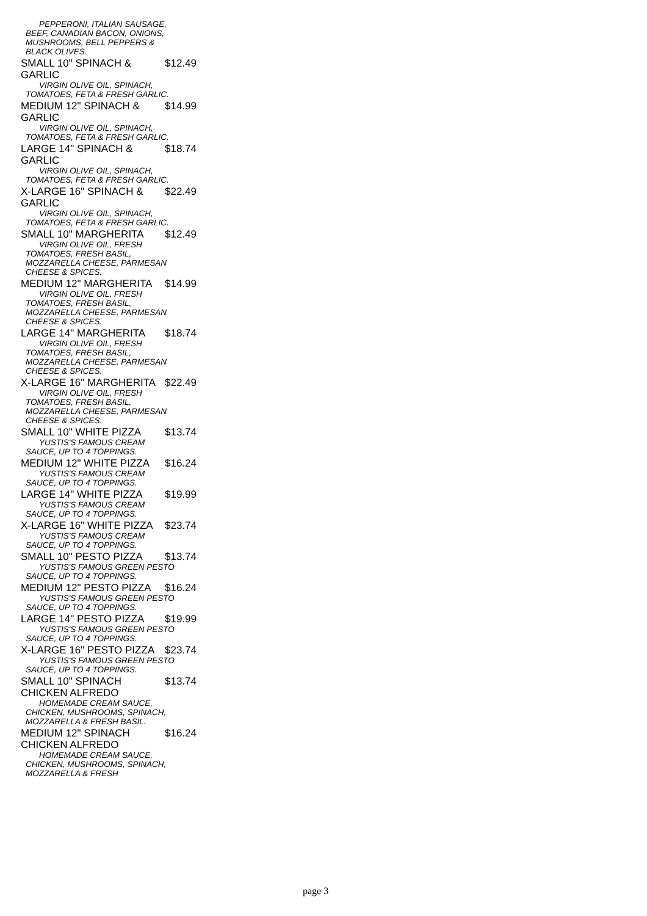| PEPPERONI, ITALIAN SAUSAGE, BEEF, CANADIAN BACON, ONIONS, MUSHROOMS, BELL PEPPERS & BLACK OLIVES. | |
| SMALL 10" SPINACH & GARLIC | $12.49 |
| VIRGIN OLIVE OIL, SPINACH, TOMATOES, FETA & FRESH GARLIC. | |
| MEDIUM 12" SPINACH & GARLIC | $14.99 |
| VIRGIN OLIVE OIL, SPINACH, TOMATOES, FETA & FRESH GARLIC. | |
| LARGE 14" SPINACH & GARLIC | $18.74 |
| VIRGIN OLIVE OIL, SPINACH, TOMATOES, FETA & FRESH GARLIC. | |
| X-LARGE 16" SPINACH & GARLIC | $22.49 |
| VIRGIN OLIVE OIL, SPINACH, TOMATOES, FETA & FRESH GARLIC. | |
| SMALL 10" MARGHERITA | $12.49 |
| VIRGIN OLIVE OIL, FRESH TOMATOES, FRESH BASIL, MOZZARELLA CHEESE, PARMESAN CHEESE & SPICES. | |
| MEDIUM 12" MARGHERITA | $14.99 |
| VIRGIN OLIVE OIL, FRESH TOMATOES, FRESH BASIL, MOZZARELLA CHEESE, PARMESAN CHEESE & SPICES. | |
| LARGE 14" MARGHERITA | $18.74 |
| VIRGIN OLIVE OIL, FRESH TOMATOES, FRESH BASIL, MOZZARELLA CHEESE, PARMESAN CHEESE & SPICES. | |
| X-LARGE 16" MARGHERITA | $22.49 |
| VIRGIN OLIVE OIL, FRESH TOMATOES, FRESH BASIL, MOZZARELLA CHEESE, PARMESAN CHEESE & SPICES. | |
| SMALL 10" WHITE PIZZA | $13.74 |
| YUSTIS'S FAMOUS CREAM SAUCE, UP TO 4 TOPPINGS. | |
| MEDIUM 12" WHITE PIZZA | $16.24 |
| YUSTIS'S FAMOUS CREAM SAUCE, UP TO 4 TOPPINGS. | |
| LARGE 14" WHITE PIZZA | $19.99 |
| YUSTIS'S FAMOUS CREAM SAUCE, UP TO 4 TOPPINGS. | |
| X-LARGE 16" WHITE PIZZA | $23.74 |
| YUSTIS'S FAMOUS CREAM SAUCE, UP TO 4 TOPPINGS. | |
| SMALL 10" PESTO PIZZA | $13.74 |
| YUSTIS'S FAMOUS GREEN PESTO SAUCE, UP TO 4 TOPPINGS. | |
| MEDIUM 12" PESTO PIZZA | $16.24 |
| YUSTIS'S FAMOUS GREEN PESTO SAUCE, UP TO 4 TOPPINGS. | |
| LARGE 14" PESTO PIZZA | $19.99 |
| YUSTIS'S FAMOUS GREEN PESTO SAUCE, UP TO 4 TOPPINGS. | |
| X-LARGE 16" PESTO PIZZA | $23.74 |
| YUSTIS'S FAMOUS GREEN PESTO SAUCE, UP TO 4 TOPPINGS. | |
| SMALL 10" SPINACH CHICKEN ALFREDO | $13.74 |
| HOMEMADE CREAM SAUCE, CHICKEN, MUSHROOMS, SPINACH, MOZZARELLA & FRESH BASIL. | |
| MEDIUM 12" SPINACH CHICKEN ALFREDO | $16.24 |
| HOMEMADE CREAM SAUCE, CHICKEN, MUSHROOMS, SPINACH, MOZZARELLA & FRESH | |
page 3